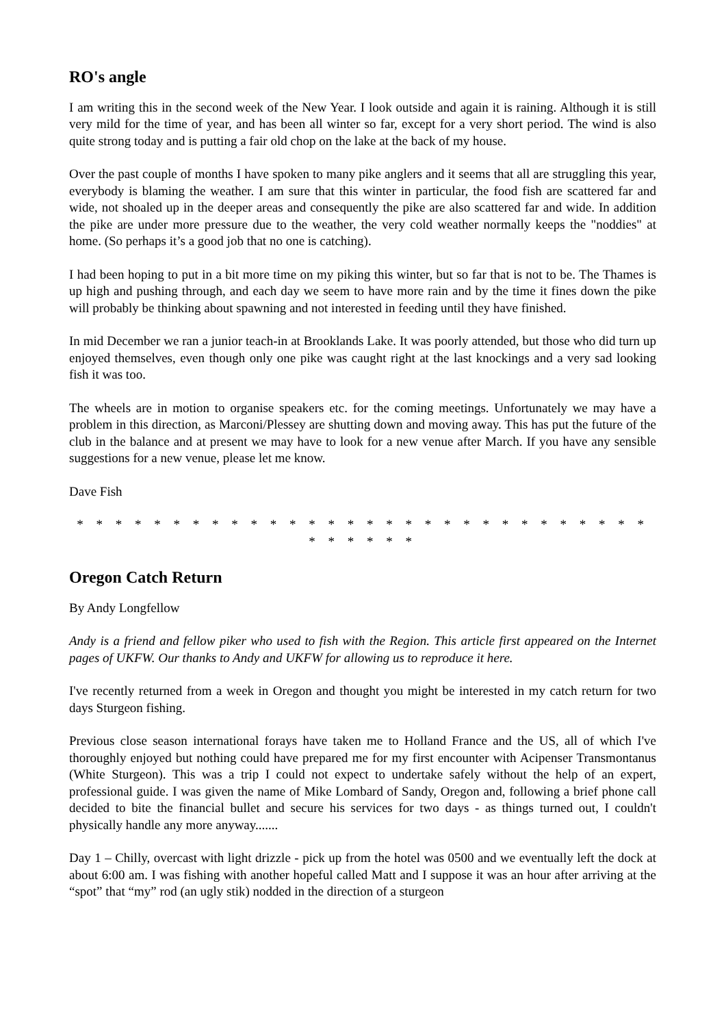RO's angle
I am writing this in the second week of the New Year. I look outside and again it is raining. Although it is still very mild for the time of year, and has been all winter so far, except for a very short period. The wind is also quite strong today and is putting a fair old chop on the lake at the back of my house.
Over the past couple of months I have spoken to many pike anglers and it seems that all are struggling this year, everybody is blaming the weather. I am sure that this winter in particular, the food fish are scattered far and wide, not shoaled up in the deeper areas and consequently the pike are also scattered far and wide. In addition the pike are under more pressure due to the weather, the very cold weather normally keeps the "noddies" at home. (So perhaps it’s a good job that no one is catching).
I had been hoping to put in a bit more time on my piking this winter, but so far that is not to be. The Thames is up high and pushing through, and each day we seem to have more rain and by the time it fines down the pike will probably be thinking about spawning and not interested in feeding until they have finished.
In mid December we ran a junior teach-in at Brooklands Lake. It was poorly attended, but those who did turn up enjoyed themselves, even though only one pike was caught right at the last knockings and a very sad looking fish it was too.
The wheels are in motion to organise speakers etc. for the coming meetings. Unfortunately we may have a problem in this direction, as Marconi/Plessey are shutting down and moving away. This has put the future of the club in the balance and at present we may have to look for a new venue after March. If you have any sensible suggestions for a new venue, please let me know.
Dave Fish
* * * * * * * * * * * * * * * * * * * * * * * * * * * * * * * * * * * *
Oregon Catch Return
By Andy Longfellow
Andy is a friend and fellow piker who used to fish with the Region. This article first appeared on the Internet pages of UKFW. Our thanks to Andy and UKFW for allowing us to reproduce it here.
I've recently returned from a week in Oregon and thought you might be interested in my catch return for two days Sturgeon fishing.
Previous close season international forays have taken me to Holland France and the US, all of which I've thoroughly enjoyed but nothing could have prepared me for my first encounter with Acipenser Transmontanus (White Sturgeon). This was a trip I could not expect to undertake safely without the help of an expert, professional guide. I was given the name of Mike Lombard of Sandy, Oregon and, following a brief phone call decided to bite the financial bullet and secure his services for two days - as things turned out, I couldn't physically handle any more anyway.......
Day 1 – Chilly, overcast with light drizzle - pick up from the hotel was 0500 and we eventually left the dock at about 6:00 am. I was fishing with another hopeful called Matt and I suppose it was an hour after arriving at the “spot” that “my” rod (an ugly stik) nodded in the direction of a sturgeon